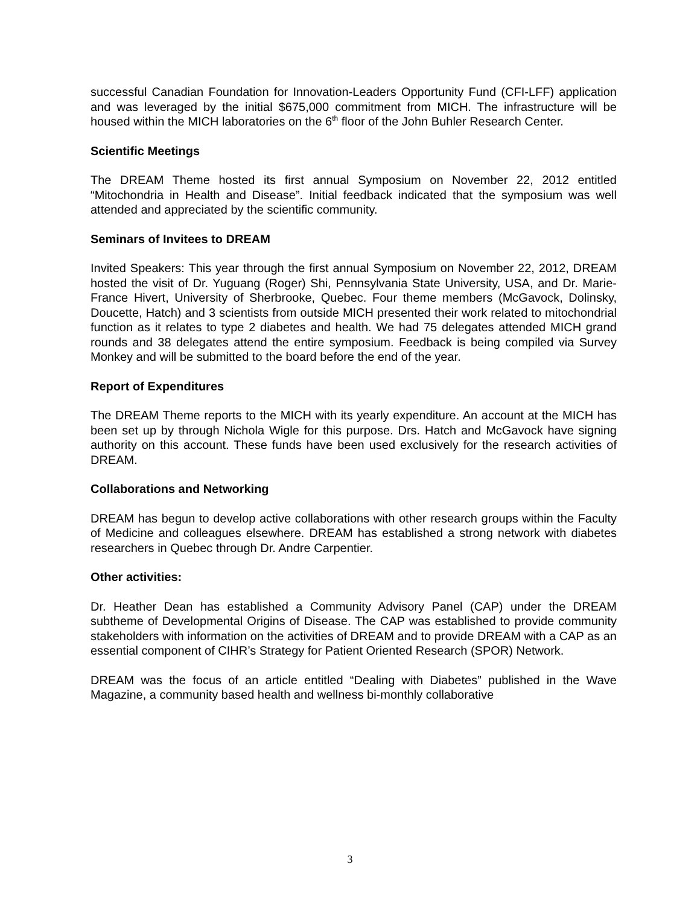successful Canadian Foundation for Innovation-Leaders Opportunity Fund (CFI-LFF) application and was leveraged by the initial $675,000 commitment from MICH. The infrastructure will be housed within the MICH laboratories on the 6<sup>th</sup> floor of the John Buhler Research Center.
Scientific Meetings
The DREAM Theme hosted its first annual Symposium on November 22, 2012 entitled “Mitochondria in Health and Disease”. Initial feedback indicated that the symposium was well attended and appreciated by the scientific community.
Seminars of Invitees to DREAM
Invited Speakers: This year through the first annual Symposium on November 22, 2012, DREAM hosted the visit of Dr. Yuguang (Roger) Shi, Pennsylvania State University, USA, and Dr. Marie-France Hivert, University of Sherbrooke, Quebec. Four theme members (McGavock, Dolinsky, Doucette, Hatch) and 3 scientists from outside MICH presented their work related to mitochondrial function as it relates to type 2 diabetes and health. We had 75 delegates attended MICH grand rounds and 38 delegates attend the entire symposium. Feedback is being compiled via Survey Monkey and will be submitted to the board before the end of the year.
Report of Expenditures
The DREAM Theme reports to the MICH with its yearly expenditure. An account at the MICH has been set up by through Nichola Wigle for this purpose. Drs. Hatch and McGavock have signing authority on this account. These funds have been used exclusively for the research activities of DREAM.
Collaborations and Networking
DREAM has begun to develop active collaborations with other research groups within the Faculty of Medicine and colleagues elsewhere. DREAM has established a strong network with diabetes researchers in Quebec through Dr. Andre Carpentier.
Other activities:
Dr. Heather Dean has established a Community Advisory Panel (CAP) under the DREAM subtheme of Developmental Origins of Disease. The CAP was established to provide community stakeholders with information on the activities of DREAM and to provide DREAM with a CAP as an essential component of CIHR’s Strategy for Patient Oriented Research (SPOR) Network.
DREAM was the focus of an article entitled “Dealing with Diabetes” published in the Wave Magazine, a community based health and wellness bi-monthly collaborative
3